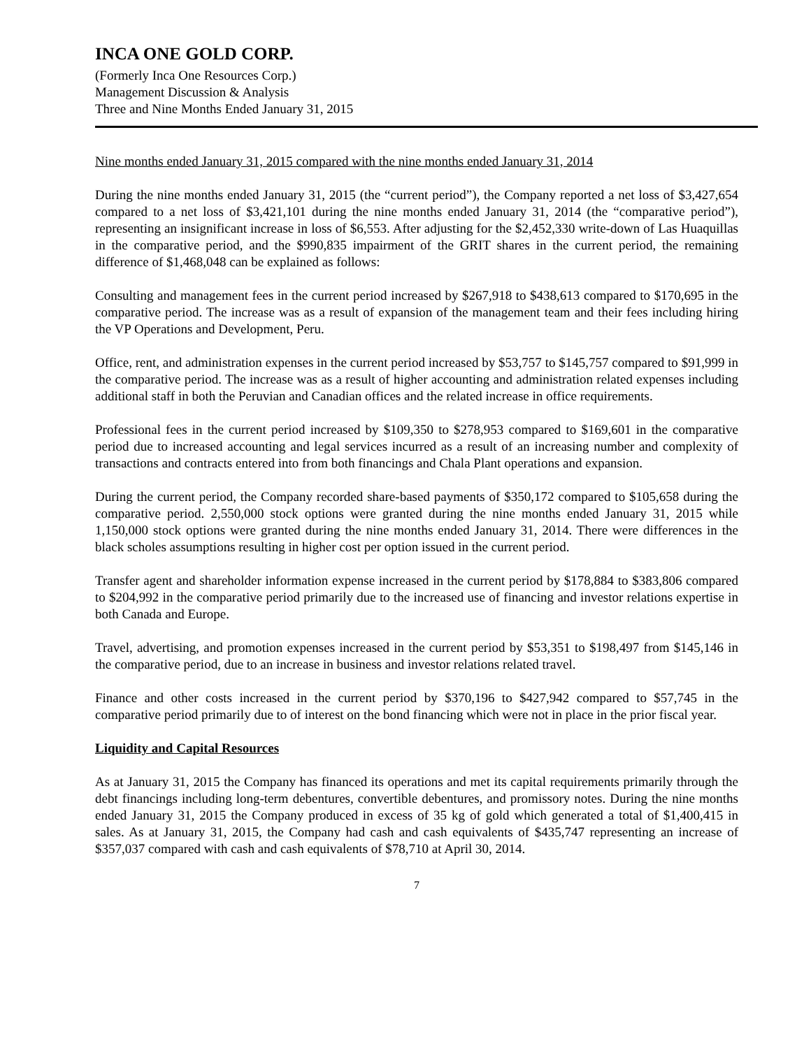INCA ONE GOLD CORP.
(Formerly Inca One Resources Corp.)
Management Discussion & Analysis
Three and Nine Months Ended January 31, 2015
Nine months ended January 31, 2015 compared with the nine months ended January 31, 2014
During the nine months ended January 31, 2015 (the “current period”), the Company reported a net loss of $3,427,654 compared to a net loss of $3,421,101 during the nine months ended January 31, 2014 (the “comparative period”), representing an insignificant increase in loss of $6,553. After adjusting for the $2,452,330 write-down of Las Huaquillas in the comparative period, and the $990,835 impairment of the GRIT shares in the current period, the remaining difference of $1,468,048 can be explained as follows:
Consulting and management fees in the current period increased by $267,918 to $438,613 compared to $170,695 in the comparative period. The increase was as a result of expansion of the management team and their fees including hiring the VP Operations and Development, Peru.
Office, rent, and administration expenses in the current period increased by $53,757 to $145,757 compared to $91,999 in the comparative period. The increase was as a result of higher accounting and administration related expenses including additional staff in both the Peruvian and Canadian offices and the related increase in office requirements.
Professional fees in the current period increased by $109,350 to $278,953 compared to $169,601 in the comparative period due to increased accounting and legal services incurred as a result of an increasing number and complexity of transactions and contracts entered into from both financings and Chala Plant operations and expansion.
During the current period, the Company recorded share-based payments of $350,172 compared to $105,658 during the comparative period. 2,550,000 stock options were granted during the nine months ended January 31, 2015 while 1,150,000 stock options were granted during the nine months ended January 31, 2014. There were differences in the black scholes assumptions resulting in higher cost per option issued in the current period.
Transfer agent and shareholder information expense increased in the current period by $178,884 to $383,806 compared to $204,992 in the comparative period primarily due to the increased use of financing and investor relations expertise in both Canada and Europe.
Travel, advertising, and promotion expenses increased in the current period by $53,351 to $198,497 from $145,146 in the comparative period, due to an increase in business and investor relations related travel.
Finance and other costs increased in the current period by $370,196 to $427,942 compared to $57,745 in the comparative period primarily due to of interest on the bond financing which were not in place in the prior fiscal year.
Liquidity and Capital Resources
As at January 31, 2015 the Company has financed its operations and met its capital requirements primarily through the debt financings including long-term debentures, convertible debentures, and promissory notes. During the nine months ended January 31, 2015 the Company produced in excess of 35 kg of gold which generated a total of $1,400,415 in sales. As at January 31, 2015, the Company had cash and cash equivalents of $435,747 representing an increase of $357,037 compared with cash and cash equivalents of $78,710 at April 30, 2014.
7